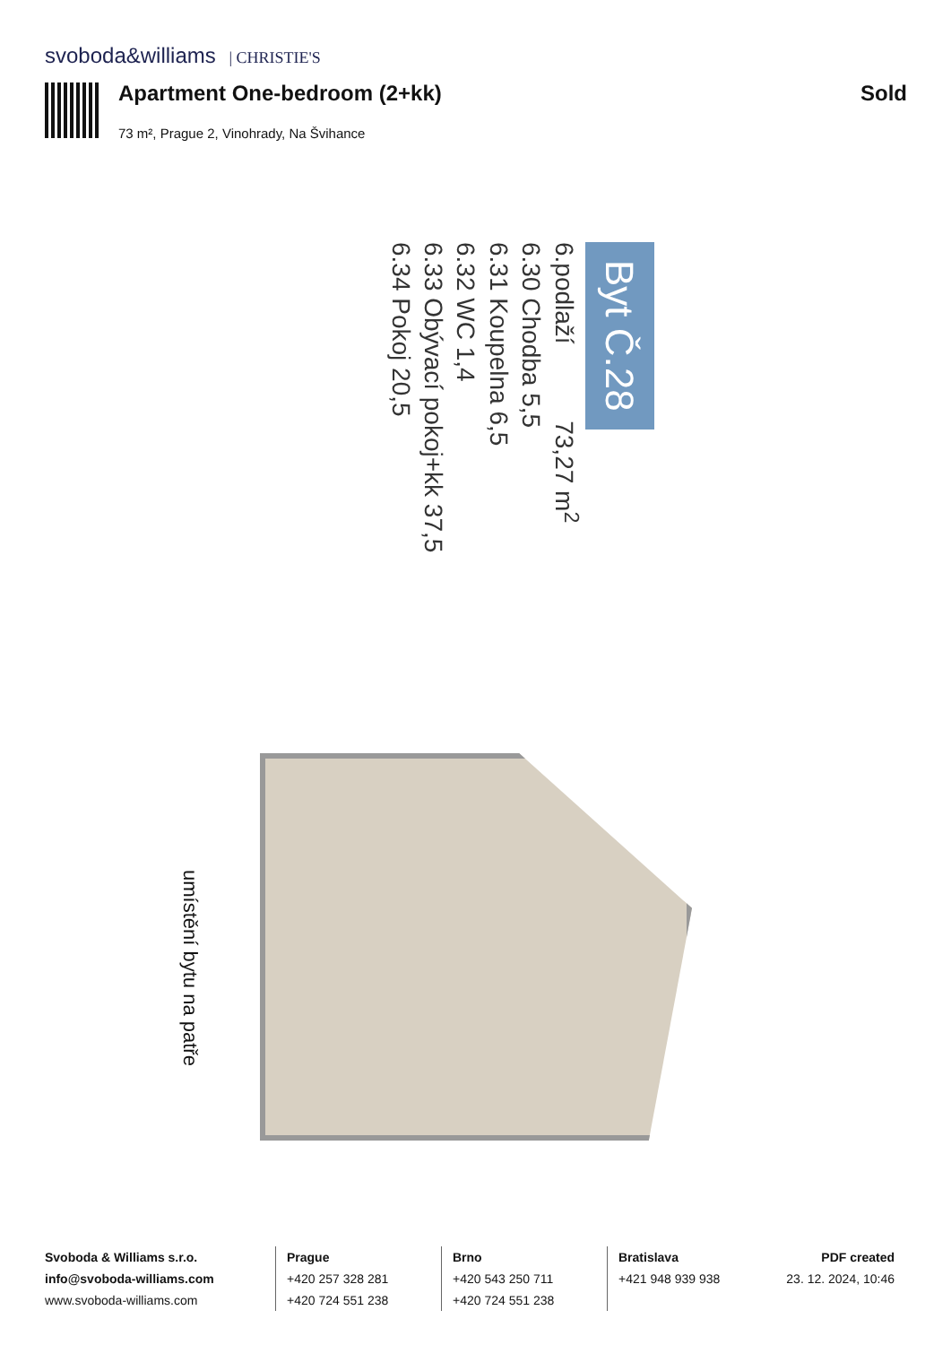svoboda&williams | CHRISTIE'S
Apartment One-bedroom (2+kk) Sold
73 m², Prague 2, Vinohrady, Na Švihance
Byt Č.28
6.podlaží 73,27 m<sup>2</sup>
6.30 Chodba 5,5
6.31 Koupelna 6,5
6.32 WC 1,4
6.33 Obývací pokoj+kk 37,5
6.34 Pokoj 20,5
umístění bytu na patře
Svoboda & Williams s.r.o.
info@svoboda-williams.com
www.svoboda-williams.com
Prague
+420 257 328 281
+420 724 551 238
Brno
+420 543 250 711
+420 724 551 238
Bratislava
+421 948 939 938
PDF created
23. 12. 2024, 10:46